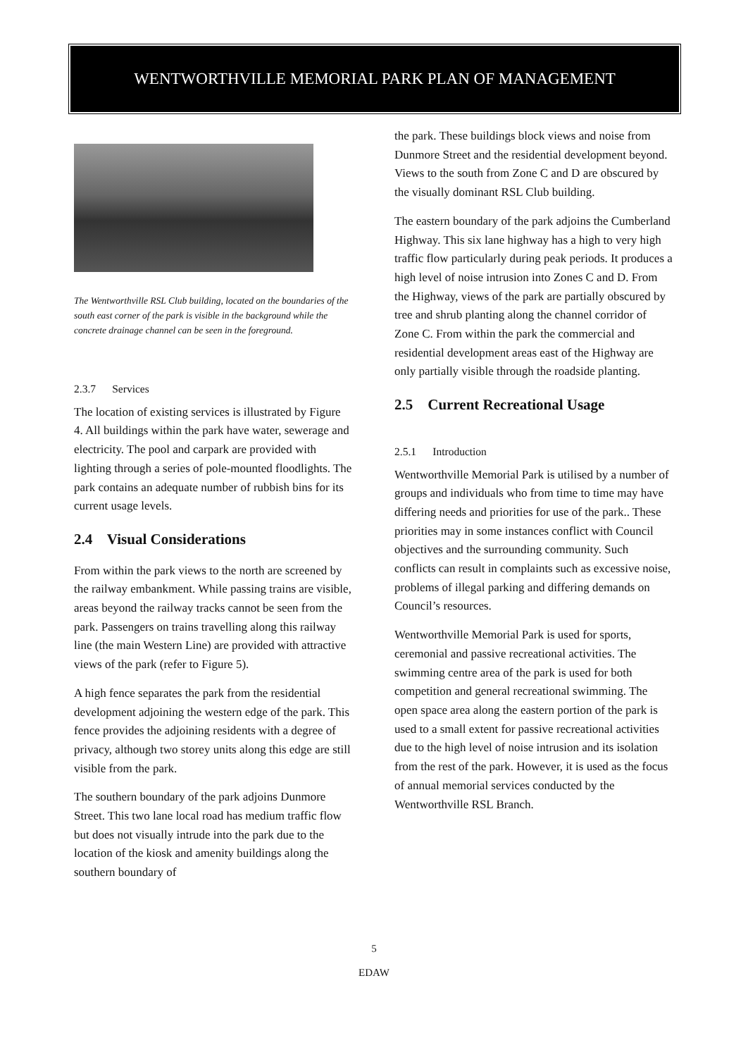WENTWORTHVILLE MEMORIAL PARK PLAN OF MANAGEMENT
The Wentworthville RSL Club building, located on the boundaries of the south east corner of the park is visible in the background while the concrete drainage channel can be seen in the foreground.
2.3.7 Services
The location of existing services is illustrated by Figure 4. All buildings within the park have water, sewerage and electricity. The pool and carpark are provided with lighting through a series of pole-mounted floodlights. The park contains an adequate number of rubbish bins for its current usage levels.
2.4 Visual Considerations
From within the park views to the north are screened by the railway embankment. While passing trains are visible, areas beyond the railway tracks cannot be seen from the park. Passengers on trains travelling along this railway line (the main Western Line) are provided with attractive views of the park (refer to Figure 5).
A high fence separates the park from the residential development adjoining the western edge of the park. This fence provides the adjoining residents with a degree of privacy, although two storey units along this edge are still visible from the park.
The southern boundary of the park adjoins Dunmore Street. This two lane local road has medium traffic flow but does not visually intrude into the park due to the location of the kiosk and amenity buildings along the southern boundary of
the park. These buildings block views and noise from Dunmore Street and the residential development beyond. Views to the south from Zone C and D are obscured by the visually dominant RSL Club building.
The eastern boundary of the park adjoins the Cumberland Highway. This six lane highway has a high to very high traffic flow particularly during peak periods. It produces a high level of noise intrusion into Zones C and D. From the Highway, views of the park are partially obscured by tree and shrub planting along the channel corridor of Zone C. From within the park the commercial and residential development areas east of the Highway are only partially visible through the roadside planting.
2.5 Current Recreational Usage
2.5.1 Introduction
Wentworthville Memorial Park is utilised by a number of groups and individuals who from time to time may have differing needs and priorities for use of the park.. These priorities may in some instances conflict with Council objectives and the surrounding community. Such conflicts can result in complaints such as excessive noise, problems of illegal parking and differing demands on Council’s resources.
Wentworthville Memorial Park is used for sports, ceremonial and passive recreational activities. The swimming centre area of the park is used for both competition and general recreational swimming. The open space area along the eastern portion of the park is used to a small extent for passive recreational activities due to the high level of noise intrusion and its isolation from the rest of the park. However, it is used as the focus of annual memorial services conducted by the Wentworthville RSL Branch.
5
EDAW